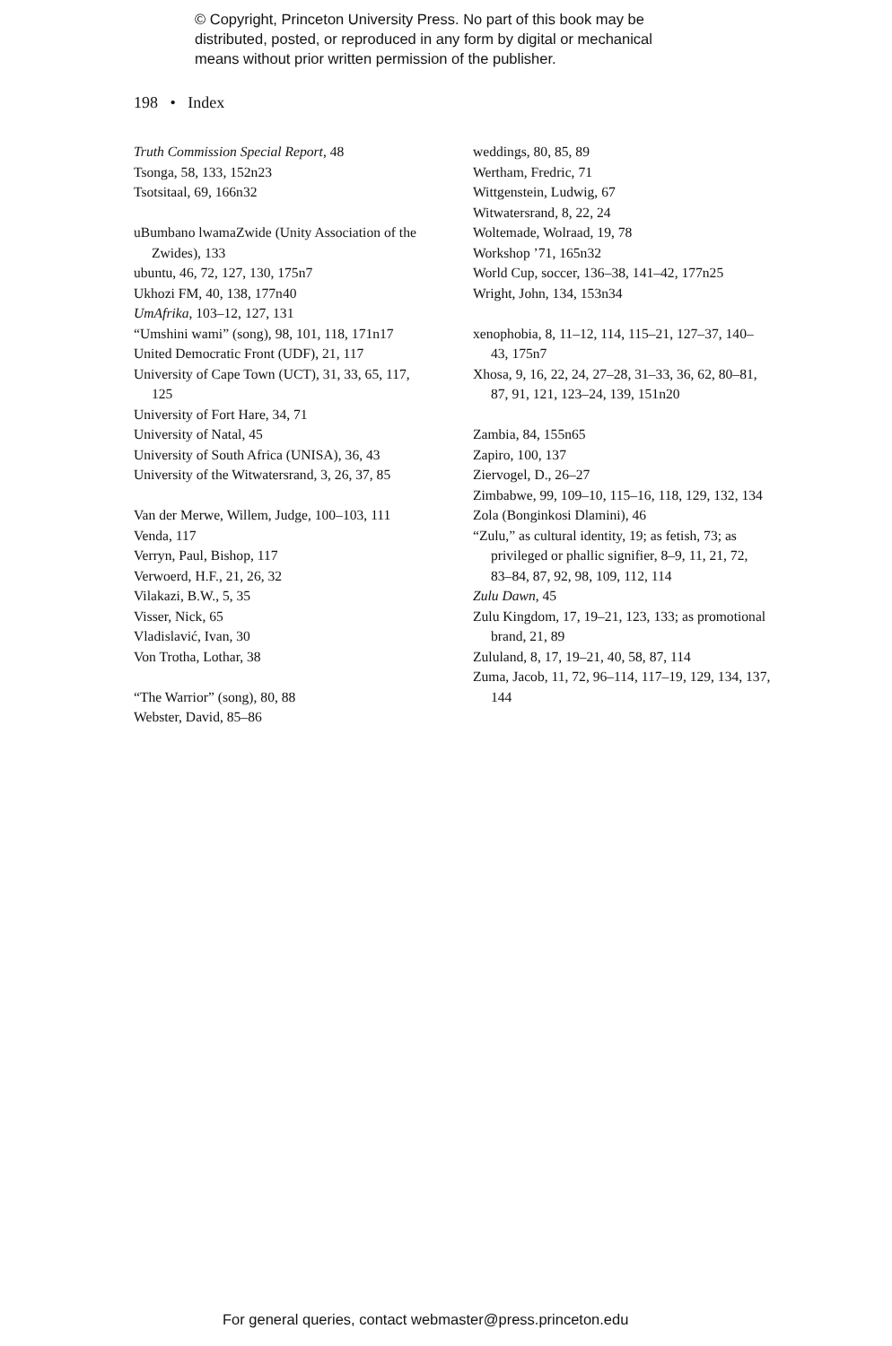© Copyright, Princeton University Press. No part of this book may be
distributed, posted, or reproduced in any form by digital or mechanical
means without prior written permission of the publisher.
198 • Index
Truth Commission Special Report, 48
Tsonga, 58, 133, 152n23
Tsotsitaal, 69, 166n32
uBumbano lwamaZwide (Unity Association of the Zwides), 133
ubuntu, 46, 72, 127, 130, 175n7
Ukhozi FM, 40, 138, 177n40
UmAfrika, 103–12, 127, 131
“Umshini wami” (song), 98, 101, 118, 171n17
United Democratic Front (UDF), 21, 117
University of Cape Town (UCT), 31, 33, 65, 117, 125
University of Fort Hare, 34, 71
University of Natal, 45
University of South Africa (UNISA), 36, 43
University of the Witwatersrand, 3, 26, 37, 85
Van der Merwe, Willem, Judge, 100–103, 111
Venda, 117
Verryn, Paul, Bishop, 117
Verwoerd, H.F., 21, 26, 32
Vilakazi, B.W., 5, 35
Visser, Nick, 65
Vladislavić, Ivan, 30
Von Trotha, Lothar, 38
“The Warrior” (song), 80, 88
Webster, David, 85–86
weddings, 80, 85, 89
Wertham, Fredric, 71
Wittgenstein, Ludwig, 67
Witwatersrand, 8, 22, 24
Woltemade, Wolraad, 19, 78
Workshop ’71, 165n32
World Cup, soccer, 136–38, 141–42, 177n25
Wright, John, 134, 153n34
xenophobia, 8, 11–12, 114, 115–21, 127–37, 140–43, 175n7
Xhosa, 9, 16, 22, 24, 27–28, 31–33, 36, 62, 80–81, 87, 91, 121, 123–24, 139, 151n20
Zambia, 84, 155n65
Zapiro, 100, 137
Ziervogel, D., 26–27
Zimbabwe, 99, 109–10, 115–16, 118, 129, 132, 134
Zola (Bonginkosi Dlamini), 46
“Zulu,” as cultural identity, 19; as fetish, 73; as privileged or phallic signifier, 8–9, 11, 21, 72, 83–84, 87, 92, 98, 109, 112, 114
Zulu Dawn, 45
Zulu Kingdom, 17, 19–21, 123, 133; as promotional brand, 21, 89
Zululand, 8, 17, 19–21, 40, 58, 87, 114
Zuma, Jacob, 11, 72, 96–114, 117–19, 129, 134, 137, 144
For general queries, contact webmaster@press.princeton.edu